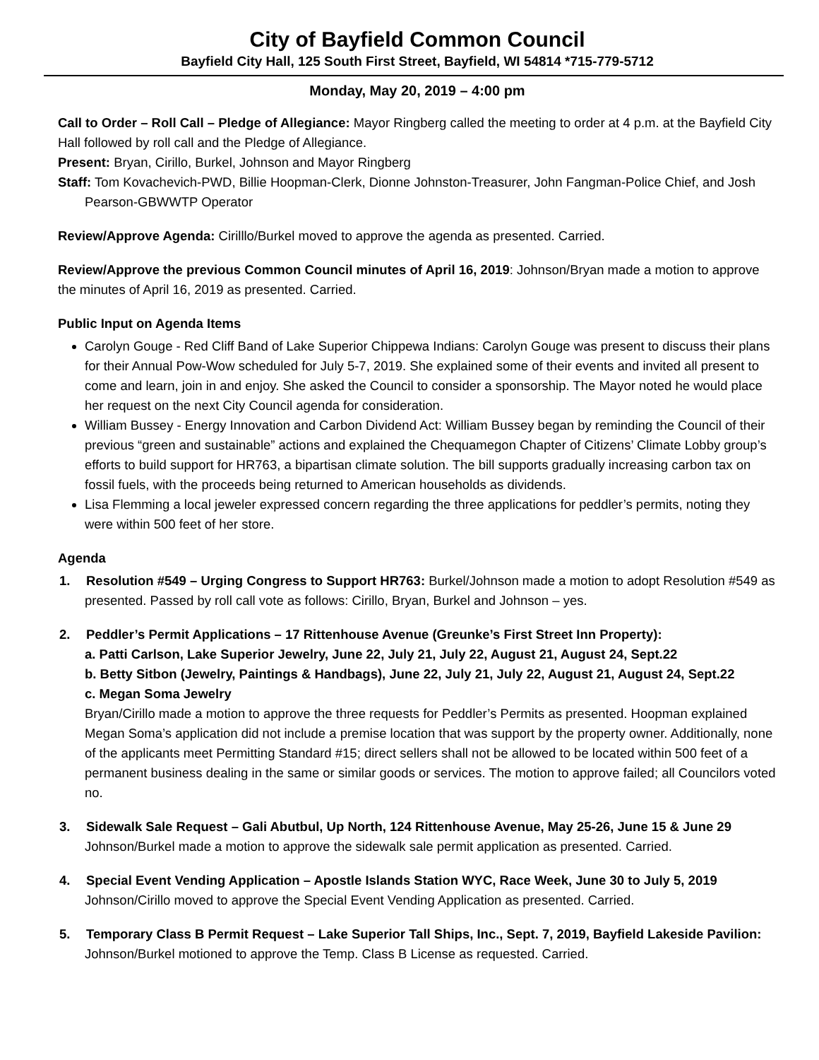City of Bayfield Common Council
Bayfield City Hall, 125 South First Street, Bayfield, WI 54814 *715-779-5712
Monday, May 20, 2019 – 4:00 pm
Call to Order – Roll Call – Pledge of Allegiance: Mayor Ringberg called the meeting to order at 4 p.m. at the Bayfield City Hall followed by roll call and the Pledge of Allegiance.
Present: Bryan, Cirillo, Burkel, Johnson and Mayor Ringberg
Staff: Tom Kovachevich-PWD, Billie Hoopman-Clerk, Dionne Johnston-Treasurer, John Fangman-Police Chief, and Josh Pearson-GBWWTP Operator
Review/Approve Agenda: Cirilllo/Burkel moved to approve the agenda as presented. Carried.
Review/Approve the previous Common Council minutes of April 16, 2019: Johnson/Bryan made a motion to approve the minutes of April 16, 2019 as presented. Carried.
Public Input on Agenda Items
Carolyn Gouge - Red Cliff Band of Lake Superior Chippewa Indians: Carolyn Gouge was present to discuss their plans for their Annual Pow-Wow scheduled for July 5-7, 2019. She explained some of their events and invited all present to come and learn, join in and enjoy. She asked the Council to consider a sponsorship. The Mayor noted he would place her request on the next City Council agenda for consideration.
William Bussey - Energy Innovation and Carbon Dividend Act: William Bussey began by reminding the Council of their previous “green and sustainable” actions and explained the Chequamegon Chapter of Citizens’ Climate Lobby group’s efforts to build support for HR763, a bipartisan climate solution. The bill supports gradually increasing carbon tax on fossil fuels, with the proceeds being returned to American households as dividends.
Lisa Flemming a local jeweler expressed concern regarding the three applications for peddler’s permits, noting they were within 500 feet of her store.
Agenda
1. Resolution #549 – Urging Congress to Support HR763: Burkel/Johnson made a motion to adopt Resolution #549 as presented. Passed by roll call vote as follows: Cirillo, Bryan, Burkel and Johnson – yes.
2. Peddler’s Permit Applications – 17 Rittenhouse Avenue (Greunke’s First Street Inn Property):
a. Patti Carlson, Lake Superior Jewelry, June 22, July 21, July 22, August 21, August 24, Sept.22
b. Betty Sitbon (Jewelry, Paintings & Handbags), June 22, July 21, July 22, August 21, August 24, Sept.22
c. Megan Soma Jewelry
Bryan/Cirillo made a motion to approve the three requests for Peddler’s Permits as presented. Hoopman explained Megan Soma’s application did not include a premise location that was support by the property owner. Additionally, none of the applicants meet Permitting Standard #15; direct sellers shall not be allowed to be located within 500 feet of a permanent business dealing in the same or similar goods or services. The motion to approve failed; all Councilors voted no.
3. Sidewalk Sale Request – Gali Abutbul, Up North, 124 Rittenhouse Avenue, May 25-26, June 15 & June 29
Johnson/Burkel made a motion to approve the sidewalk sale permit application as presented. Carried.
4. Special Event Vending Application – Apostle Islands Station WYC, Race Week, June 30 to July 5, 2019
Johnson/Cirillo moved to approve the Special Event Vending Application as presented. Carried.
5. Temporary Class B Permit Request – Lake Superior Tall Ships, Inc., Sept. 7, 2019, Bayfield Lakeside Pavilion: Johnson/Burkel motioned to approve the Temp. Class B License as requested. Carried.